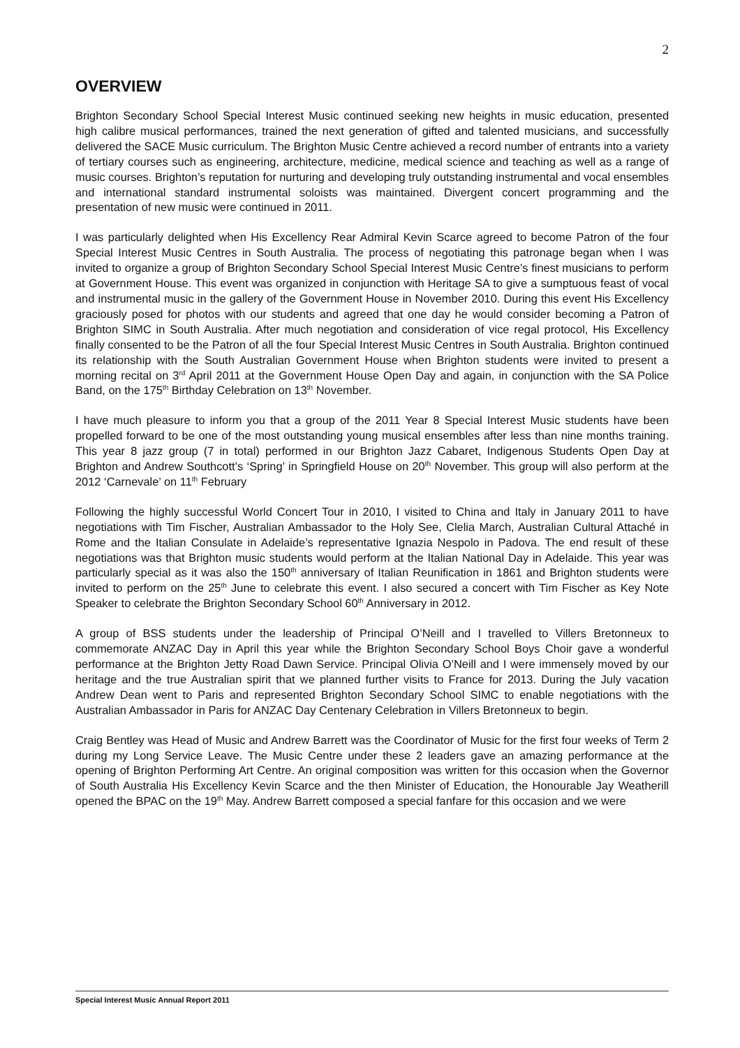2
OVERVIEW
Brighton Secondary School Special Interest Music continued seeking new heights in music education, presented high calibre musical performances, trained the next generation of gifted and talented musicians, and successfully delivered the SACE Music curriculum. The Brighton Music Centre achieved a record number of entrants into a variety of tertiary courses such as engineering, architecture, medicine, medical science and teaching as well as a range of music courses. Brighton’s reputation for nurturing and developing truly outstanding instrumental and vocal ensembles and international standard instrumental soloists was maintained. Divergent concert programming and the presentation of new music were continued in 2011.
I was particularly delighted when His Excellency Rear Admiral Kevin Scarce agreed to become Patron of the four Special Interest Music Centres in South Australia. The process of negotiating this patronage began when I was invited to organize a group of Brighton Secondary School Special Interest Music Centre’s finest musicians to perform at Government House. This event was organized in conjunction with Heritage SA to give a sumptuous feast of vocal and instrumental music in the gallery of the Government House in November 2010. During this event His Excellency graciously posed for photos with our students and agreed that one day he would consider becoming a Patron of Brighton SIMC in South Australia. After much negotiation and consideration of vice regal protocol, His Excellency finally consented to be the Patron of all the four Special Interest Music Centres in South Australia. Brighton continued its relationship with the South Australian Government House when Brighton students were invited to present a morning recital on 3<sup>rd</sup> April 2011 at the Government House Open Day and again, in conjunction with the SA Police Band, on the 175<sup>th</sup> Birthday Celebration on 13<sup>th</sup> November.
I have much pleasure to inform you that a group of the 2011 Year 8 Special Interest Music students have been propelled forward to be one of the most outstanding young musical ensembles after less than nine months training. This year 8 jazz group (7 in total) performed in our Brighton Jazz Cabaret, Indigenous Students Open Day at Brighton and Andrew Southcott’s ‘Spring’ in Springfield House on 20<sup>th</sup> November. This group will also perform at the 2012 ‘Carnevale’ on 11<sup>th</sup> February
Following the highly successful World Concert Tour in 2010, I visited to China and Italy in January 2011 to have negotiations with Tim Fischer, Australian Ambassador to the Holy See, Clelia March, Australian Cultural Attaché in Rome and the Italian Consulate in Adelaide’s representative Ignazia Nespolo in Padova. The end result of these negotiations was that Brighton music students would perform at the Italian National Day in Adelaide. This year was particularly special as it was also the 150<sup>th</sup> anniversary of Italian Reunification in 1861 and Brighton students were invited to perform on the 25<sup>th</sup> June to celebrate this event. I also secured a concert with Tim Fischer as Key Note Speaker to celebrate the Brighton Secondary School 60<sup>th</sup> Anniversary in 2012.
A group of BSS students under the leadership of Principal O’Neill and I travelled to Villers Bretonneux to commemorate ANZAC Day in April this year while the Brighton Secondary School Boys Choir gave a wonderful performance at the Brighton Jetty Road Dawn Service. Principal Olivia O’Neill and I were immensely moved by our heritage and the true Australian spirit that we planned further visits to France for 2013. During the July vacation Andrew Dean went to Paris and represented Brighton Secondary School SIMC to enable negotiations with the Australian Ambassador in Paris for ANZAC Day Centenary Celebration in Villers Bretonneux to begin.
Craig Bentley was Head of Music and Andrew Barrett was the Coordinator of Music for the first four weeks of Term 2 during my Long Service Leave. The Music Centre under these 2 leaders gave an amazing performance at the opening of Brighton Performing Art Centre. An original composition was written for this occasion when the Governor of South Australia His Excellency Kevin Scarce and the then Minister of Education, the Honourable Jay Weatherill opened the BPAC on the 19<sup>th</sup> May. Andrew Barrett composed a special fanfare for this occasion and we were
Special Interest Music Annual Report 2011